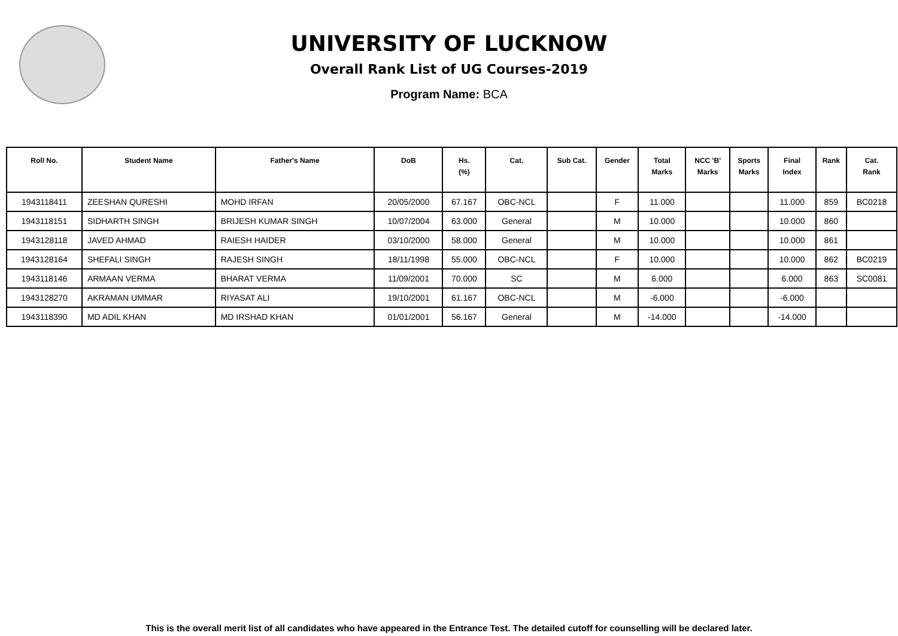UNIVERSITY OF LUCKNOW
Overall Rank List of UG Courses-2019
Program Name: BCA
| Roll No. | Student Name | Father's Name | DoB | Hs. (%) | Cat. | Sub Cat. | Gender | Total Marks | NCC 'B' Marks | Sports Marks | Final Index | Rank | Cat. Rank |
| --- | --- | --- | --- | --- | --- | --- | --- | --- | --- | --- | --- | --- | --- |
| 1943118411 | ZEESHAN QURESHI | MOHD IRFAN | 20/05/2000 | 67.167 | OBC-NCL | | F | 11.000 | | | 11.000 | 859 | BC0218 |
| 1943118151 | SIDHARTH SINGH | BRIJESH KUMAR SINGH | 10/07/2004 | 63.000 | General | | M | 10.000 | | | 10.000 | 860 | |
| 1943128118 | JAVED AHMAD | RAIESH HAIDER | 03/10/2000 | 58.000 | General | | M | 10.000 | | | 10.000 | 861 | |
| 1943128164 | SHEFALI SINGH | RAJESH SINGH | 18/11/1998 | 55.000 | OBC-NCL | | F | 10.000 | | | 10.000 | 862 | BC0219 |
| 1943118146 | ARMAAN VERMA | BHARAT VERMA | 11/09/2001 | 70.000 | SC | | M | 6.000 | | | 6.000 | 863 | SC0081 |
| 1943128270 | AKRAMAN UMMAR | RIYASAT ALI | 19/10/2001 | 61.167 | OBC-NCL | | M | -6.000 | | | -6.000 | | |
| 1943118390 | MD ADIL KHAN | MD IRSHAD KHAN | 01/01/2001 | 56.167 | General | | M | -14.000 | | | -14.000 | | |
This is the overall merit list of all candidates who have appeared in the Entrance Test. The detailed cutoff for counselling will be declared later.